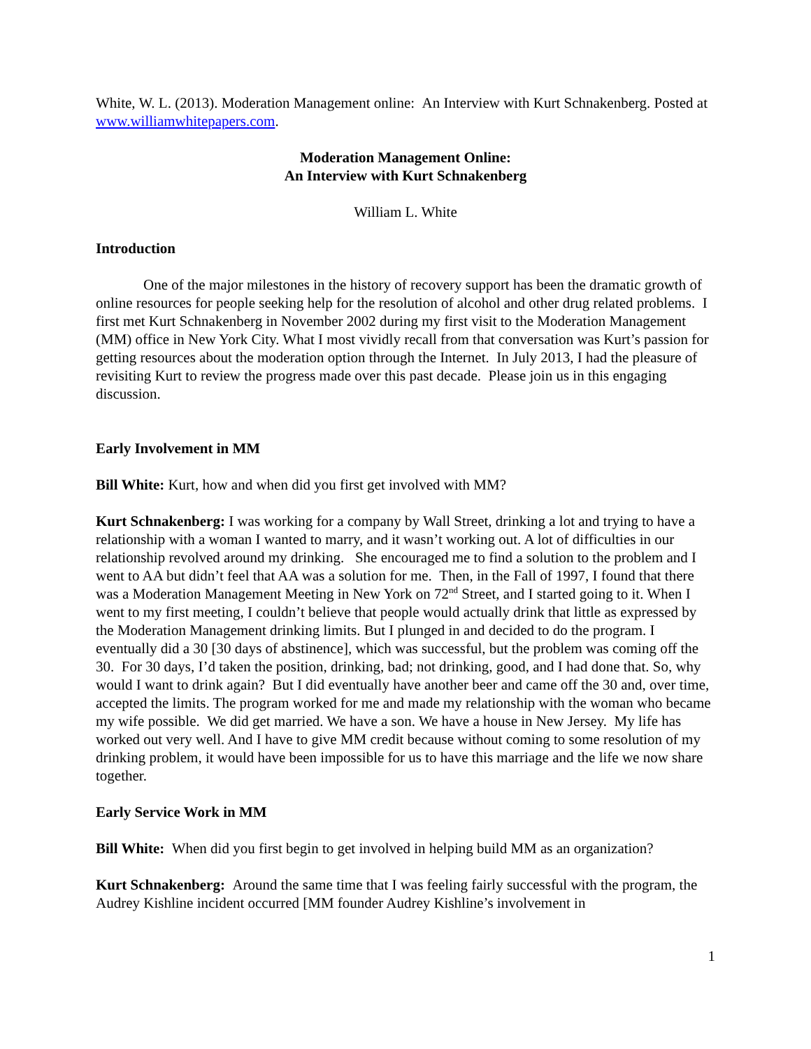White, W. L. (2013). Moderation Management online: An Interview with Kurt Schnakenberg. Posted at www.williamwhitepapers.com.
Moderation Management Online:
An Interview with Kurt Schnakenberg
William L. White
Introduction
One of the major milestones in the history of recovery support has been the dramatic growth of online resources for people seeking help for the resolution of alcohol and other drug related problems. I first met Kurt Schnakenberg in November 2002 during my first visit to the Moderation Management (MM) office in New York City. What I most vividly recall from that conversation was Kurt’s passion for getting resources about the moderation option through the Internet. In July 2013, I had the pleasure of revisiting Kurt to review the progress made over this past decade. Please join us in this engaging discussion.
Early Involvement in MM
Bill White: Kurt, how and when did you first get involved with MM?
Kurt Schnakenberg: I was working for a company by Wall Street, drinking a lot and trying to have a relationship with a woman I wanted to marry, and it wasn’t working out. A lot of difficulties in our relationship revolved around my drinking. She encouraged me to find a solution to the problem and I went to AA but didn’t feel that AA was a solution for me. Then, in the Fall of 1997, I found that there was a Moderation Management Meeting in New York on 72<sup>nd</sup> Street, and I started going to it. When I went to my first meeting, I couldn’t believe that people would actually drink that little as expressed by the Moderation Management drinking limits. But I plunged in and decided to do the program. I eventually did a 30 [30 days of abstinence], which was successful, but the problem was coming off the 30. For 30 days, I’d taken the position, drinking, bad; not drinking, good, and I had done that. So, why would I want to drink again? But I did eventually have another beer and came off the 30 and, over time, accepted the limits. The program worked for me and made my relationship with the woman who became my wife possible. We did get married. We have a son. We have a house in New Jersey. My life has worked out very well. And I have to give MM credit because without coming to some resolution of my drinking problem, it would have been impossible for us to have this marriage and the life we now share together.
Early Service Work in MM
Bill White: When did you first begin to get involved in helping build MM as an organization?
Kurt Schnakenberg: Around the same time that I was feeling fairly successful with the program, the Audrey Kishline incident occurred [MM founder Audrey Kishline’s involvement in
1